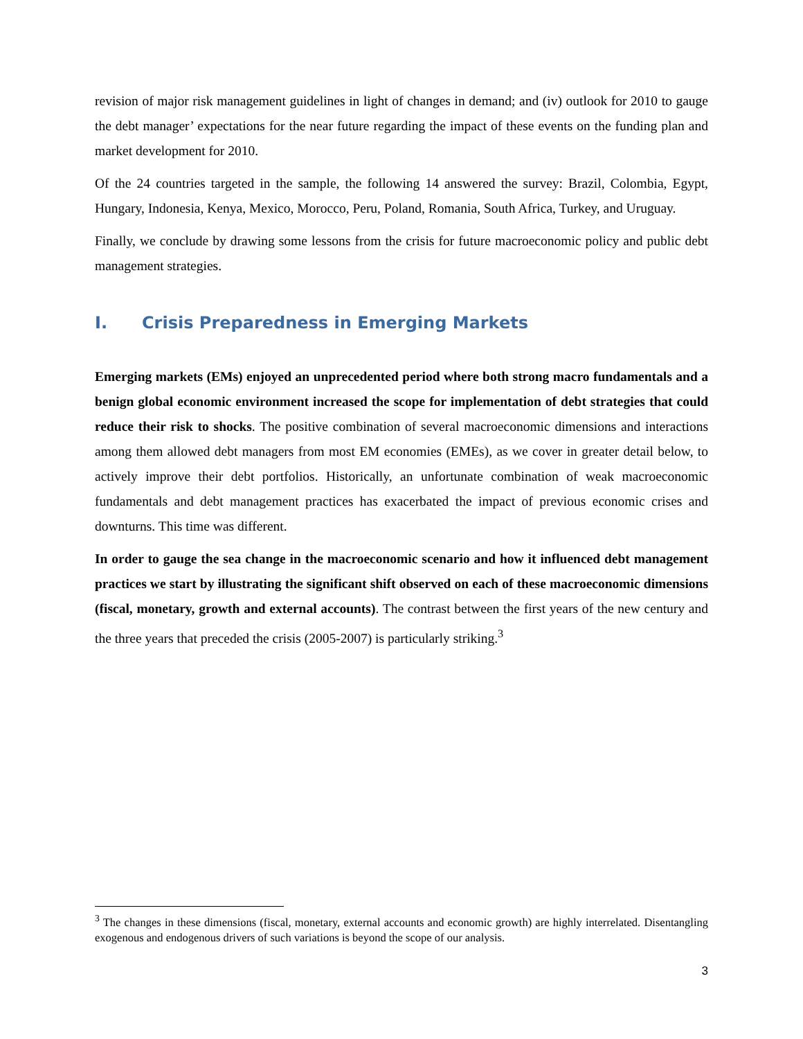revision of major risk management guidelines in light of changes in demand; and (iv) outlook for 2010 to gauge the debt manager’ expectations for the near future regarding the impact of these events on the funding plan and market development for 2010.
Of the 24 countries targeted in the sample, the following 14 answered the survey: Brazil, Colombia, Egypt, Hungary, Indonesia, Kenya, Mexico, Morocco, Peru, Poland, Romania, South Africa, Turkey, and Uruguay.
Finally, we conclude by drawing some lessons from the crisis for future macroeconomic policy and public debt management strategies.
I. Crisis Preparedness in Emerging Markets
Emerging markets (EMs) enjoyed an unprecedented period where both strong macro fundamentals and a benign global economic environment increased the scope for implementation of debt strategies that could reduce their risk to shocks. The positive combination of several macroeconomic dimensions and interactions among them allowed debt managers from most EM economies (EMEs), as we cover in greater detail below, to actively improve their debt portfolios. Historically, an unfortunate combination of weak macroeconomic fundamentals and debt management practices has exacerbated the impact of previous economic crises and downturns. This time was different.
In order to gauge the sea change in the macroeconomic scenario and how it influenced debt management practices we start by illustrating the significant shift observed on each of these macroeconomic dimensions (fiscal, monetary, growth and external accounts). The contrast between the first years of the new century and the three years that preceded the crisis (2005-2007) is particularly striking.<sup>3</sup>
<sup>3</sup> The changes in these dimensions (fiscal, monetary, external accounts and economic growth) are highly interrelated. Disentangling exogenous and endogenous drivers of such variations is beyond the scope of our analysis.
3